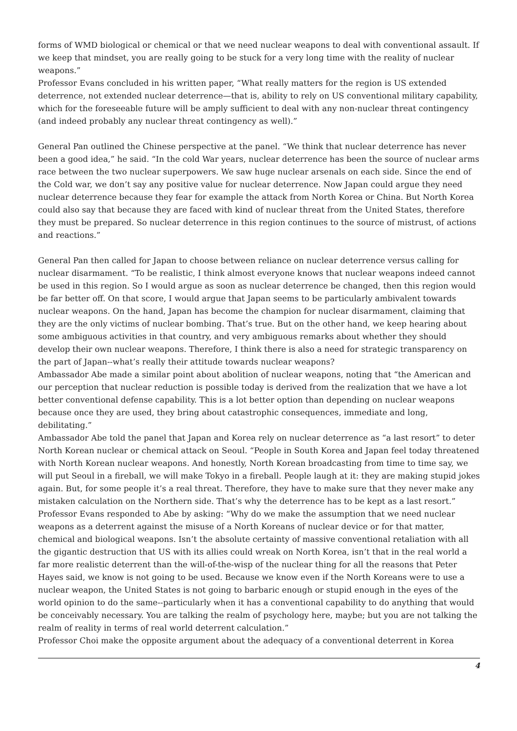forms of WMD biological or chemical or that we need nuclear weapons to deal with conventional assault. If we keep that mindset, you are really going to be stuck for a very long time with the reality of nuclear weapons.”
Professor Evans concluded in his written paper, “What really matters for the region is US extended deterrence, not extended nuclear deterrence—that is, ability to rely on US conventional military capability, which for the foreseeable future will be amply sufficient to deal with any non-nuclear threat contingency (and indeed probably any nuclear threat contingency as well).”
General Pan outlined the Chinese perspective at the panel. “We think that nuclear deterrence has never been a good idea,” he said. “In the cold War years, nuclear deterrence has been the source of nuclear arms race between the two nuclear superpowers. We saw huge nuclear arsenals on each side. Since the end of the Cold war, we don’t say any positive value for nuclear deterrence. Now Japan could argue they need nuclear deterrence because they fear for example the attack from North Korea or China. But North Korea could also say that because they are faced with kind of nuclear threat from the United States, therefore they must be prepared. So nuclear deterrence in this region continues to the source of mistrust, of actions and reactions.”
General Pan then called for Japan to choose between reliance on nuclear deterrence versus calling for nuclear disarmament. “To be realistic, I think almost everyone knows that nuclear weapons indeed cannot be used in this region. So I would argue as soon as nuclear deterrence be changed, then this region would be far better off. On that score, I would argue that Japan seems to be particularly ambivalent towards nuclear weapons. On the hand, Japan has become the champion for nuclear disarmament, claiming that they are the only victims of nuclear bombing. That’s true. But on the other hand, we keep hearing about some ambiguous activities in that country, and very ambiguous remarks about whether they should develop their own nuclear weapons. Therefore, I think there is also a need for strategic transparency on the part of Japan--what’s really their attitude towards nuclear weapons?
Ambassador Abe made a similar point about abolition of nuclear weapons, noting that “the American and our perception that nuclear reduction is possible today is derived from the realization that we have a lot better conventional defense capability. This is a lot better option than depending on nuclear weapons because once they are used, they bring about catastrophic consequences, immediate and long, debilitating.”
Ambassador Abe told the panel that Japan and Korea rely on nuclear deterrence as “a last resort” to deter North Korean nuclear or chemical attack on Seoul. “People in South Korea and Japan feel today threatened with North Korean nuclear weapons. And honestly, North Korean broadcasting from time to time say, we will put Seoul in a fireball, we will make Tokyo in a fireball. People laugh at it: they are making stupid jokes again. But, for some people it’s a real threat. Therefore, they have to make sure that they never make any mistaken calculation on the Northern side. That’s why the deterrence has to be kept as a last resort.”
Professor Evans responded to Abe by asking: “Why do we make the assumption that we need nuclear weapons as a deterrent against the misuse of a North Koreans of nuclear device or for that matter, chemical and biological weapons. Isn’t the absolute certainty of massive conventional retaliation with all the gigantic destruction that US with its allies could wreak on North Korea, isn’t that in the real world a far more realistic deterrent than the will-of-the-wisp of the nuclear thing for all the reasons that Peter Hayes said, we know is not going to be used. Because we know even if the North Koreans were to use a nuclear weapon, the United States is not going to barbaric enough or stupid enough in the eyes of the world opinion to do the same--particularly when it has a conventional capability to do anything that would be conceivably necessary. You are talking the realm of psychology here, maybe; but you are not talking the realm of reality in terms of real world deterrent calculation.”
Professor Choi make the opposite argument about the adequacy of a conventional deterrent in Korea
4